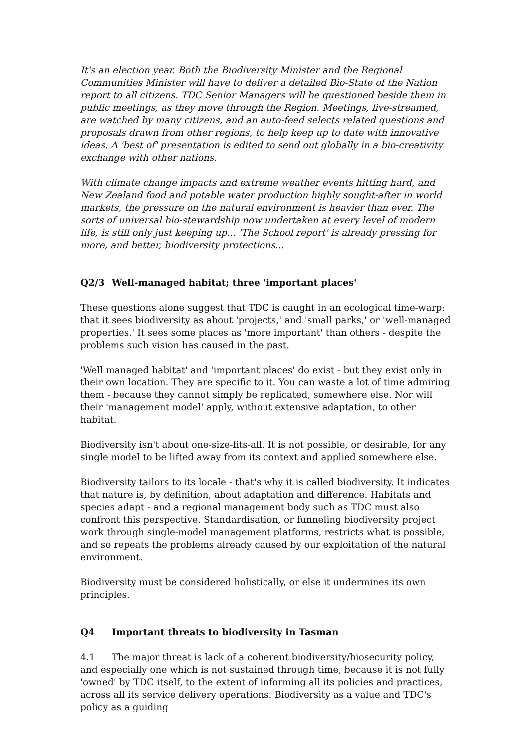It's an election year. Both the Biodiversity Minister and the Regional Communities Minister will have to deliver a detailed Bio-State of the Nation report to all citizens. TDC Senior Managers will be questioned beside them in public meetings, as they move through the Region. Meetings, live-streamed, are watched by many citizens, and an auto-feed selects related questions and proposals drawn from other regions, to help keep up to date with innovative ideas. A 'best of' presentation is edited to send out globally in a bio-creativity exchange with other nations.
With climate change impacts and extreme weather events hitting hard, and New Zealand food and potable water production highly sought-after in world markets, the pressure on the natural environment is heavier than ever. The sorts of universal bio-stewardship now undertaken at every level of modern life, is still only just keeping up... 'The School report' is already pressing for more, and better, biodiversity protections...
Q2/3 Well-managed habitat; three 'important places'
These questions alone suggest that TDC is caught in an ecological time-warp: that it sees biodiversity as about 'projects,' and 'small parks,' or 'well-managed properties.' It sees some places as 'more important' than others - despite the problems such vision has caused in the past.
'Well managed habitat' and 'important places' do exist - but they exist only in their own location. They are specific to it. You can waste a lot of time admiring them - because they cannot simply be replicated, somewhere else. Nor will their 'management model' apply, without extensive adaptation, to other habitat.
Biodiversity isn't about one-size-fits-all. It is not possible, or desirable, for any single model to be lifted away from its context and applied somewhere else.
Biodiversity tailors to its locale - that's why it is called biodiversity. It indicates that nature is, by definition, about adaptation and difference. Habitats and species adapt - and a regional management body such as TDC must also confront this perspective. Standardisation, or funneling biodiversity project work through single-model management platforms, restricts what is possible, and so repeats the problems already caused by our exploitation of the natural environment.
Biodiversity must be considered holistically, or else it undermines its own principles.
Q4 Important threats to biodiversity in Tasman
4.1 The major threat is lack of a coherent biodiversity/biosecurity policy, and especially one which is not sustained through time, because it is not fully 'owned' by TDC itself, to the extent of informing all its policies and practices, across all its service delivery operations. Biodiversity as a value and TDC's policy as a guiding